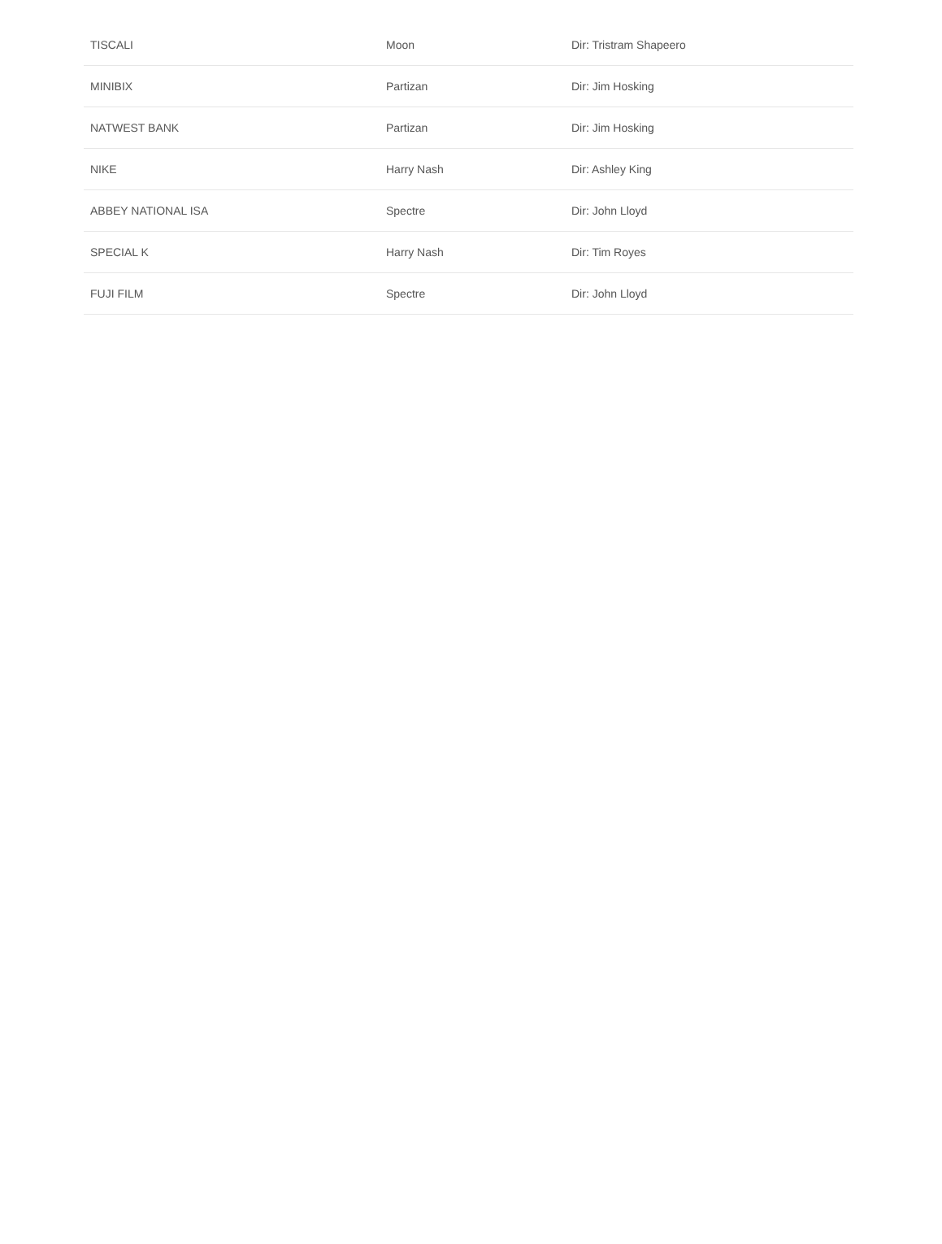| TISCALI | Moon | Dir: Tristram Shapeero |
| MINIBIX | Partizan | Dir: Jim Hosking |
| NATWEST BANK | Partizan | Dir: Jim Hosking |
| NIKE | Harry Nash | Dir: Ashley King |
| ABBEY NATIONAL ISA | Spectre | Dir: John Lloyd |
| SPECIAL K | Harry Nash | Dir: Tim Royes |
| FUJI FILM | Spectre | Dir: John Lloyd |